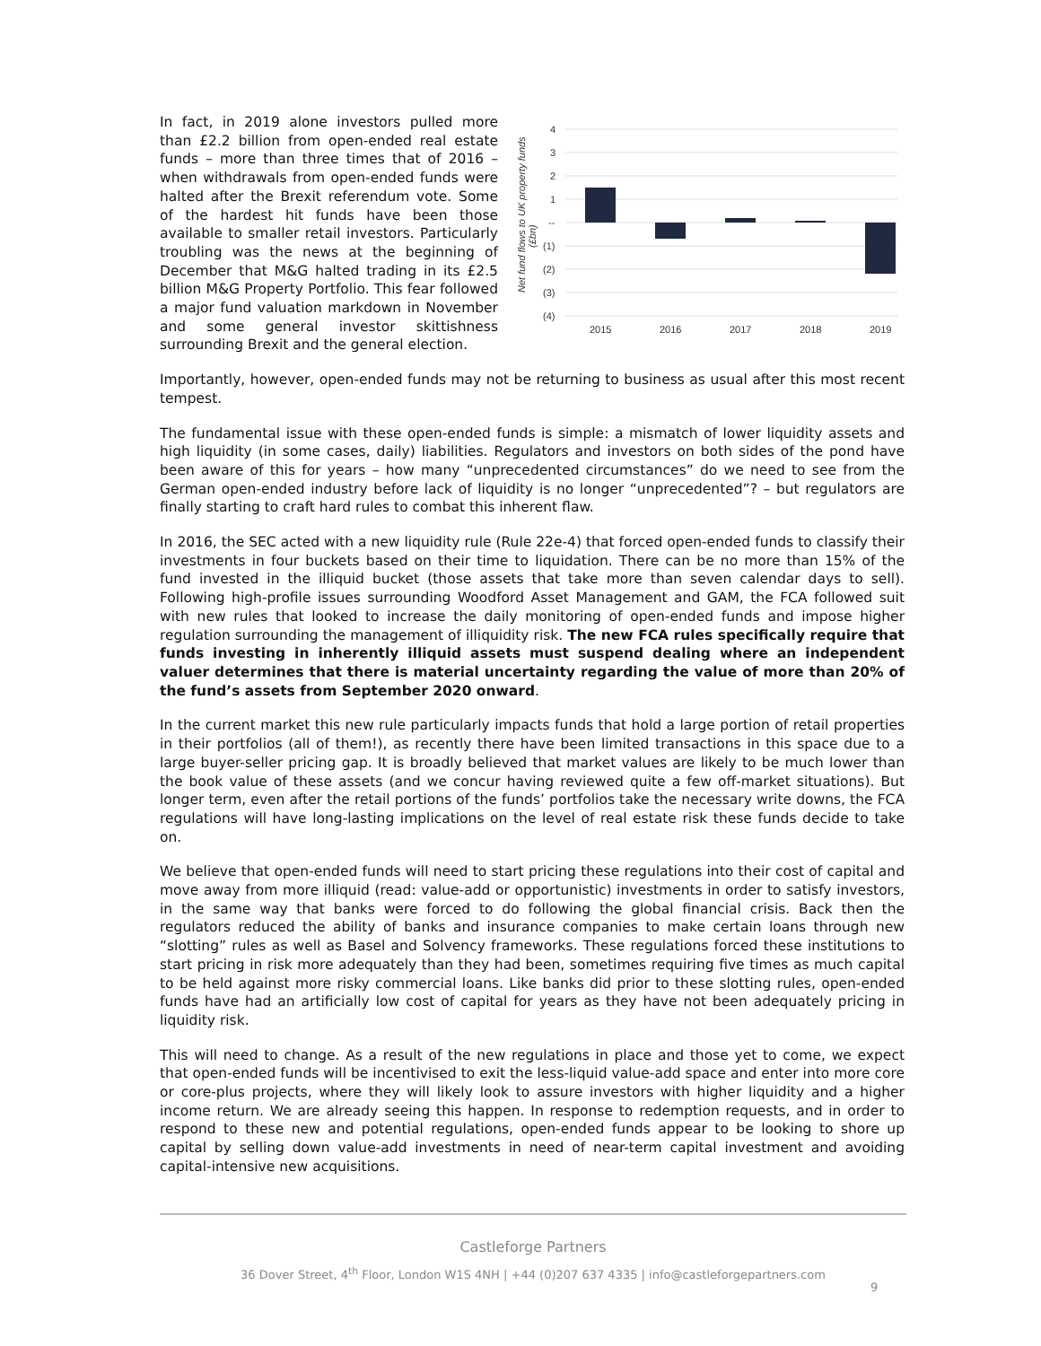In fact, in 2019 alone investors pulled more than £2.2 billion from open-ended real estate funds – more than three times that of 2016 – when withdrawals from open-ended funds were halted after the Brexit referendum vote. Some of the hardest hit funds have been those available to smaller retail investors. Particularly troubling was the news at the beginning of December that M&G halted trading in its £2.5 billion M&G Property Portfolio. This fear followed a major fund valuation markdown in November and some general investor skittishness surrounding Brexit and the general election.
4
3
2
1
--
(1)
(2)
(3)
(4)
2015
2016
2017
2018
2019
Net fund flows to UK property funds
(£bn)
Importantly, however, open-ended funds may not be returning to business as usual after this most recent tempest.
The fundamental issue with these open-ended funds is simple: a mismatch of lower liquidity assets and high liquidity (in some cases, daily) liabilities. Regulators and investors on both sides of the pond have been aware of this for years – how many “unprecedented circumstances” do we need to see from the German open-ended industry before lack of liquidity is no longer “unprecedented”? – but regulators are finally starting to craft hard rules to combat this inherent flaw.
In 2016, the SEC acted with a new liquidity rule (Rule 22e-4) that forced open-ended funds to classify their investments in four buckets based on their time to liquidation. There can be no more than 15% of the fund invested in the illiquid bucket (those assets that take more than seven calendar days to sell). Following high-profile issues surrounding Woodford Asset Management and GAM, the FCA followed suit with new rules that looked to increase the daily monitoring of open-ended funds and impose higher regulation surrounding the management of illiquidity risk. The new FCA rules specifically require that funds investing in inherently illiquid assets must suspend dealing where an independent valuer determines that there is material uncertainty regarding the value of more than 20% of the fund’s assets from September 2020 onward.
In the current market this new rule particularly impacts funds that hold a large portion of retail properties in their portfolios (all of them!), as recently there have been limited transactions in this space due to a large buyer-seller pricing gap. It is broadly believed that market values are likely to be much lower than the book value of these assets (and we concur having reviewed quite a few off-market situations). But longer term, even after the retail portions of the funds’ portfolios take the necessary write downs, the FCA regulations will have long-lasting implications on the level of real estate risk these funds decide to take on.
We believe that open-ended funds will need to start pricing these regulations into their cost of capital and move away from more illiquid (read: value-add or opportunistic) investments in order to satisfy investors, in the same way that banks were forced to do following the global financial crisis. Back then the regulators reduced the ability of banks and insurance companies to make certain loans through new “slotting” rules as well as Basel and Solvency frameworks. These regulations forced these institutions to start pricing in risk more adequately than they had been, sometimes requiring five times as much capital to be held against more risky commercial loans. Like banks did prior to these slotting rules, open-ended funds have had an artificially low cost of capital for years as they have not been adequately pricing in liquidity risk.
This will need to change. As a result of the new regulations in place and those yet to come, we expect that open-ended funds will be incentivised to exit the less-liquid value-add space and enter into more core or core-plus projects, where they will likely look to assure investors with higher liquidity and a higher income return. We are already seeing this happen. In response to redemption requests, and in order to respond to these new and potential regulations, open-ended funds appear to be looking to shore up capital by selling down value-add investments in need of near-term capital investment and avoiding capital-intensive new acquisitions.
Castleforge Partners
36 Dover Street, 4<sup>th</sup> Floor, London W1S 4NH | +44 (0)207 637 4335 | info@castleforgepartners.com
9